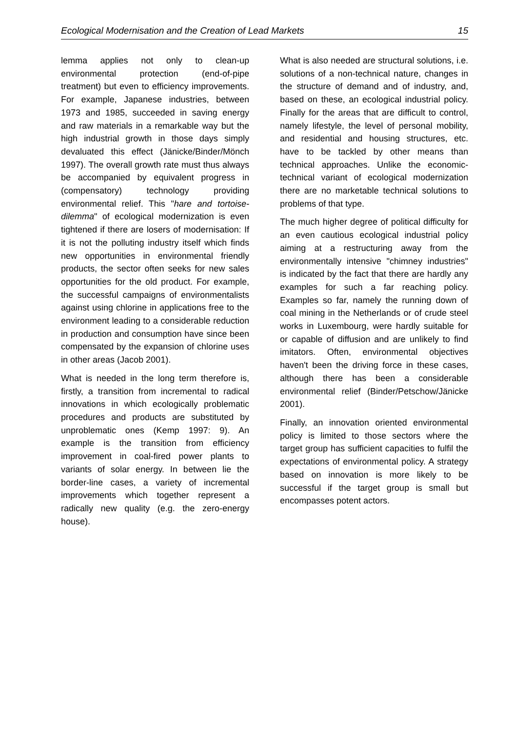Ecological Modernisation and the Creation of Lead Markets 15
lemma applies not only to clean-up environmental protection (end-of-pipe treatment) but even to efficiency improvements. For example, Japanese industries, between 1973 and 1985, succeeded in saving energy and raw materials in a remarkable way but the high industrial growth in those days simply devaluated this effect (Jänicke/Binder/Mönch 1997). The overall growth rate must thus always be accompanied by equivalent progress in (compensatory) technology providing environmental relief. This "hare and tortoise-dilemma" of ecological modernization is even tightened if there are losers of modernisation: If it is not the polluting industry itself which finds new opportunities in environmental friendly products, the sector often seeks for new sales opportunities for the old product. For example, the successful campaigns of environmentalists against using chlorine in applications free to the environment leading to a considerable reduction in production and consumption have since been compensated by the expansion of chlorine uses in other areas (Jacob 2001).
What is needed in the long term therefore is, firstly, a transition from incremental to radical innovations in which ecologically problematic procedures and products are substituted by unproblematic ones (Kemp 1997: 9). An example is the transition from efficiency improvement in coal-fired power plants to variants of solar energy. In between lie the border-line cases, a variety of incremental improvements which together represent a radically new quality (e.g. the zero-energy house).
What is also needed are structural solutions, i.e. solutions of a non-technical nature, changes in the structure of demand and of industry, and, based on these, an ecological industrial policy. Finally for the areas that are difficult to control, namely lifestyle, the level of personal mobility, and residential and housing structures, etc. have to be tackled by other means than technical approaches. Unlike the economic-technical variant of ecological modernization there are no marketable technical solutions to problems of that type.
The much higher degree of political difficulty for an even cautious ecological industrial policy aiming at a restructuring away from the environmentally intensive "chimney industries" is indicated by the fact that there are hardly any examples for such a far reaching policy. Examples so far, namely the running down of coal mining in the Netherlands or of crude steel works in Luxembourg, were hardly suitable for or capable of diffusion and are unlikely to find imitators. Often, environmental objectives haven't been the driving force in these cases, although there has been a considerable environmental relief (Binder/Petschow/Jänicke 2001).
Finally, an innovation oriented environmental policy is limited to those sectors where the target group has sufficient capacities to fulfil the expectations of environmental policy. A strategy based on innovation is more likely to be successful if the target group is small but encompasses potent actors.